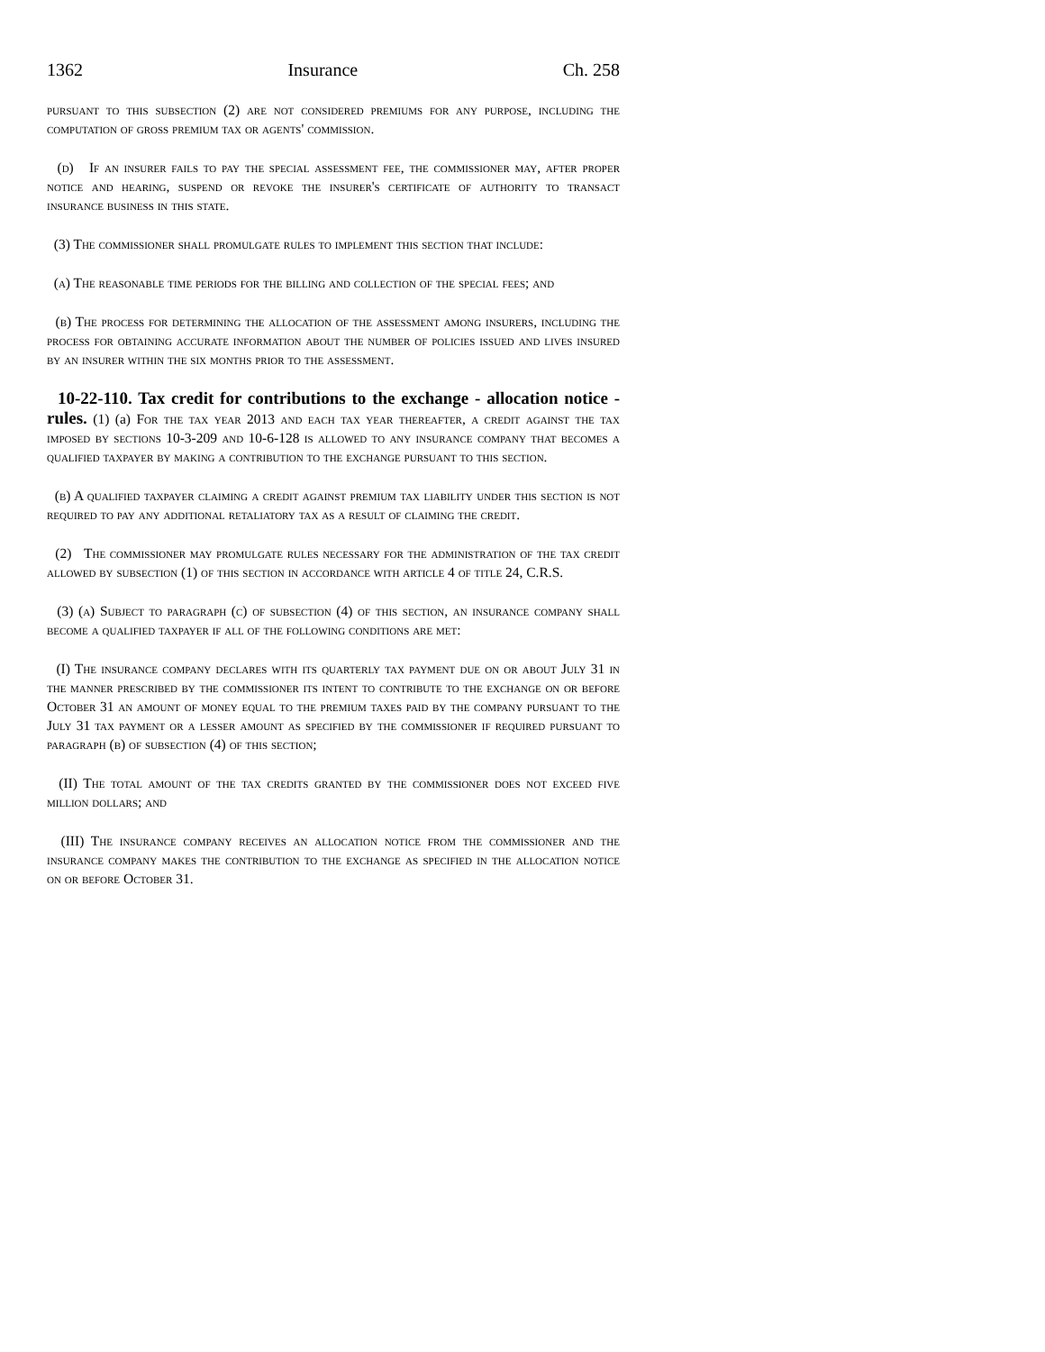1362 Insurance Ch. 258
pursuant to this subsection (2) are not considered premiums for any purpose, including the computation of gross premium tax or agents' commission.
(d) If an insurer fails to pay the special assessment fee, the commissioner may, after proper notice and hearing, suspend or revoke the insurer's certificate of authority to transact insurance business in this state.
(3) The commissioner shall promulgate rules to implement this section that include:
(a) The reasonable time periods for the billing and collection of the special fees; and
(b) The process for determining the allocation of the assessment among insurers, including the process for obtaining accurate information about the number of policies issued and lives insured by an insurer within the six months prior to the assessment.
10-22-110. Tax credit for contributions to the exchange - allocation notice - rules. (1) (a) For the tax year 2013 and each tax year thereafter, a credit against the tax imposed by sections 10-3-209 and 10-6-128 is allowed to any insurance company that becomes a qualified taxpayer by making a contribution to the exchange pursuant to this section.
(b) A qualified taxpayer claiming a credit against premium tax liability under this section is not required to pay any additional retaliatory tax as a result of claiming the credit.
(2) The commissioner may promulgate rules necessary for the administration of the tax credit allowed by subsection (1) of this section in accordance with article 4 of title 24, C.R.S.
(3) (a) Subject to paragraph (c) of subsection (4) of this section, an insurance company shall become a qualified taxpayer if all of the following conditions are met:
(I) The insurance company declares with its quarterly tax payment due on or about July 31 in the manner prescribed by the commissioner its intent to contribute to the exchange on or before October 31 an amount of money equal to the premium taxes paid by the company pursuant to the July 31 tax payment or a lesser amount as specified by the commissioner if required pursuant to paragraph (b) of subsection (4) of this section;
(II) The total amount of the tax credits granted by the commissioner does not exceed five million dollars; and
(III) The insurance company receives an allocation notice from the commissioner and the insurance company makes the contribution to the exchange as specified in the allocation notice on or before October 31.